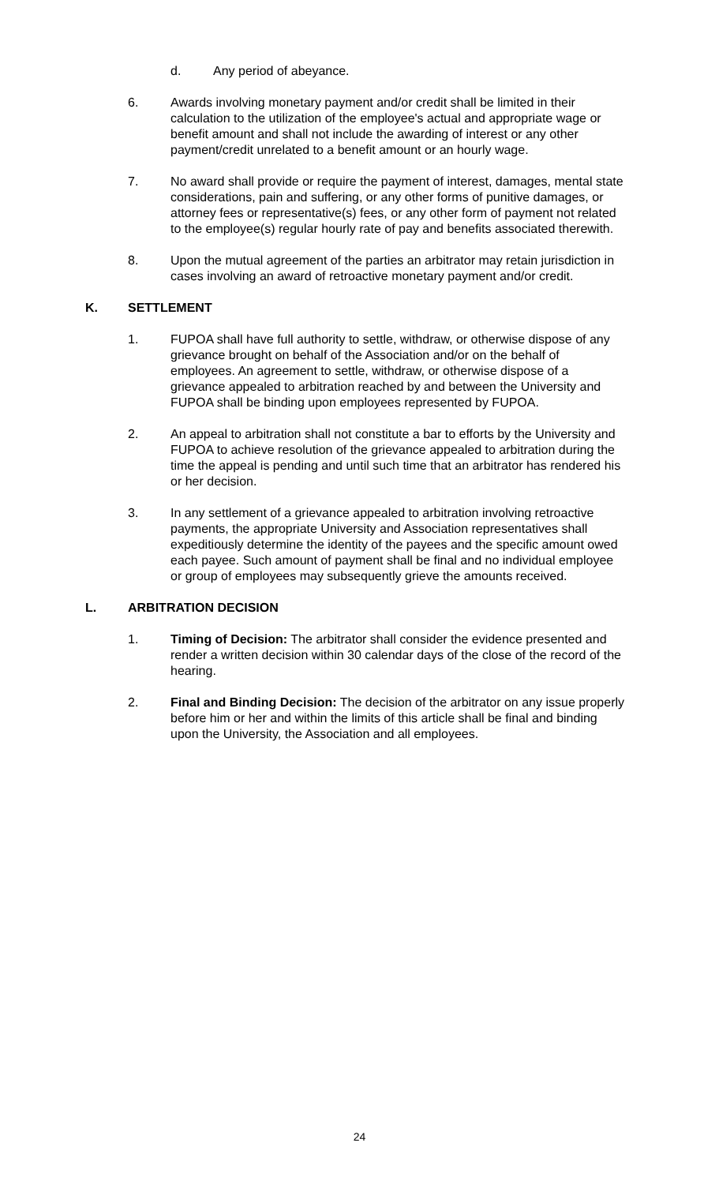d. Any period of abeyance.
6. Awards involving monetary payment and/or credit shall be limited in their calculation to the utilization of the employee's actual and appropriate wage or benefit amount and shall not include the awarding of interest or any other payment/credit unrelated to a benefit amount or an hourly wage.
7. No award shall provide or require the payment of interest, damages, mental state considerations, pain and suffering, or any other forms of punitive damages, or attorney fees or representative(s) fees, or any other form of payment not related to the employee(s) regular hourly rate of pay and benefits associated therewith.
8. Upon the mutual agreement of the parties an arbitrator may retain jurisdiction in cases involving an award of retroactive monetary payment and/or credit.
K. SETTLEMENT
1. FUPOA shall have full authority to settle, withdraw, or otherwise dispose of any grievance brought on behalf of the Association and/or on the behalf of employees. An agreement to settle, withdraw, or otherwise dispose of a grievance appealed to arbitration reached by and between the University and FUPOA shall be binding upon employees represented by FUPOA.
2. An appeal to arbitration shall not constitute a bar to efforts by the University and FUPOA to achieve resolution of the grievance appealed to arbitration during the time the appeal is pending and until such time that an arbitrator has rendered his or her decision.
3. In any settlement of a grievance appealed to arbitration involving retroactive payments, the appropriate University and Association representatives shall expeditiously determine the identity of the payees and the specific amount owed each payee. Such amount of payment shall be final and no individual employee or group of employees may subsequently grieve the amounts received.
L. ARBITRATION DECISION
1. Timing of Decision: The arbitrator shall consider the evidence presented and render a written decision within 30 calendar days of the close of the record of the hearing.
2. Final and Binding Decision: The decision of the arbitrator on any issue properly before him or her and within the limits of this article shall be final and binding upon the University, the Association and all employees.
24